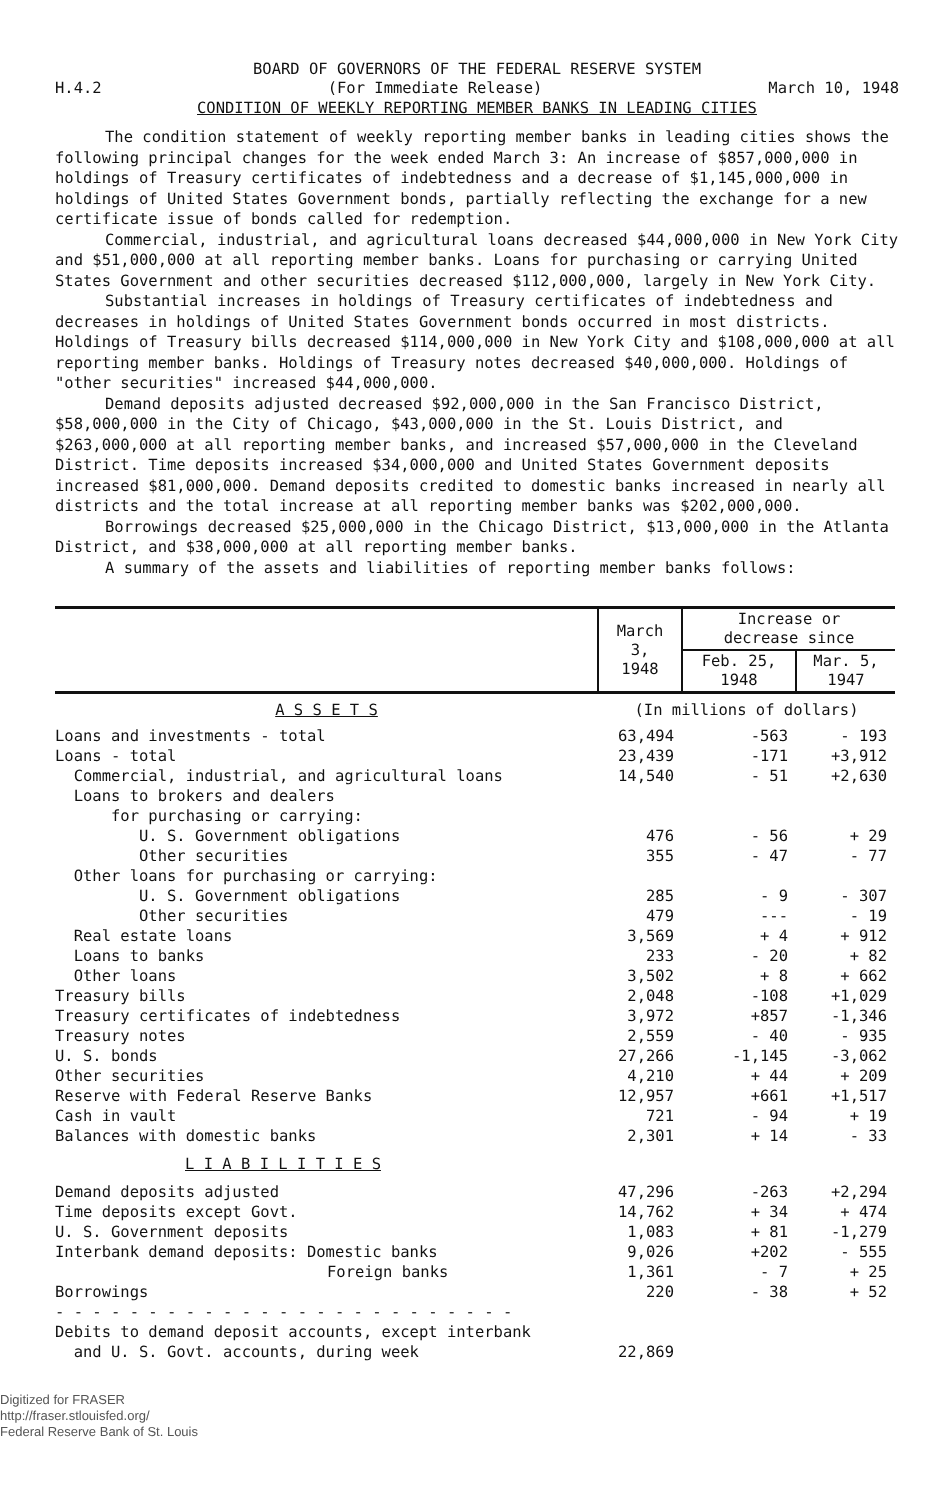BOARD OF GOVERNORS OF THE FEDERAL RESERVE SYSTEM
H.4.2 (For Immediate Release) March 10, 1948
CONDITION OF WEEKLY REPORTING MEMBER BANKS IN LEADING CITIES
The condition statement of weekly reporting member banks in leading cities shows the following principal changes for the week ended March 3: An increase of $857,000,000 in holdings of Treasury certificates of indebtedness and a decrease of $1,145,000,000 in holdings of United States Government bonds, partially reflecting the exchange for a new certificate issue of bonds called for redemption.
Commercial, industrial, and agricultural loans decreased $44,000,000 in New York City and $51,000,000 at all reporting member banks. Loans for purchasing or carrying United States Government and other securities decreased $112,000,000, largely in New York City.
Substantial increases in holdings of Treasury certificates of indebtedness and decreases in holdings of United States Government bonds occurred in most districts. Holdings of Treasury bills decreased $114,000,000 in New York City and $108,000,000 at all reporting member banks. Holdings of Treasury notes decreased $40,000,000. Holdings of "other securities" increased $44,000,000.
Demand deposits adjusted decreased $92,000,000 in the San Francisco District, $58,000,000 in the City of Chicago, $43,000,000 in the St. Louis District, and $263,000,000 at all reporting member banks, and increased $57,000,000 in the Cleveland District. Time deposits increased $34,000,000 and United States Government deposits increased $81,000,000. Demand deposits credited to domestic banks increased in nearly all districts and the total increase at all reporting member banks was $202,000,000.
Borrowings decreased $25,000,000 in the Chicago District, $13,000,000 in the Atlanta District, and $38,000,000 at all reporting member banks.
A summary of the assets and liabilities of reporting member banks follows:
| | March 3, 1948 | Increase or decrease since | |
| --- | --- | --- | --- |
| | | Feb. 25, 1948 | Mar. 5, 1947 |
| A S S E T S | (In millions of dollars) | | |
| Loans and investments - total | 63,494 | -563 | - 193 |
| Loans - total | 23,439 | -171 | +3,912 |
| Commercial, industrial, and agricultural loans | 14,540 | - 51 | +2,630 |
| Loans to brokers and dealers | | | |
| for purchasing or carrying: | | | |
| U. S. Government obligations | 476 | - 56 | + 29 |
| Other securities | 355 | - 47 | - 77 |
| Other loans for purchasing or carrying: | | | |
| U. S. Government obligations | 285 | - 9 | - 307 |
| Other securities | 479 | --- | - 19 |
| Real estate loans | 3,569 | + 4 | + 912 |
| Loans to banks | 233 | - 20 | + 82 |
| Other loans | 3,502 | + 8 | + 662 |
| Treasury bills | 2,048 | -108 | +1,029 |
| Treasury certificates of indebtedness | 3,972 | +857 | -1,346 |
| Treasury notes | 2,559 | - 40 | - 935 |
| U. S. bonds | 27,266 | -1,145 | -3,062 |
| Other securities | 4,210 | + 44 | + 209 |
| Reserve with Federal Reserve Banks | 12,957 | +661 | +1,517 |
| Cash in vault | 721 | - 94 | + 19 |
| Balances with domestic banks | 2,301 | + 14 | - 33 |
| L I A B I L I T I E S | | | |
| Demand deposits adjusted | 47,296 | -263 | +2,294 |
| Time deposits except Govt. | 14,762 | + 34 | + 474 |
| U. S. Government deposits | 1,083 | + 81 | -1,279 |
| Interbank demand deposits: Domestic banks | 9,026 | +202 | - 555 |
| Foreign banks | 1,361 | - 7 | + 25 |
| Borrowings | 220 | - 38 | + 52 |
| - - - - - - - - - - - - - - - - - - - - - - - - - | | | |
| Debits to demand deposit accounts, except interbank and U. S. Govt. accounts, during week | 22,869 | | |
Digitized for FRASER
http://fraser.stlouisfed.org/
Federal Reserve Bank of St. Louis